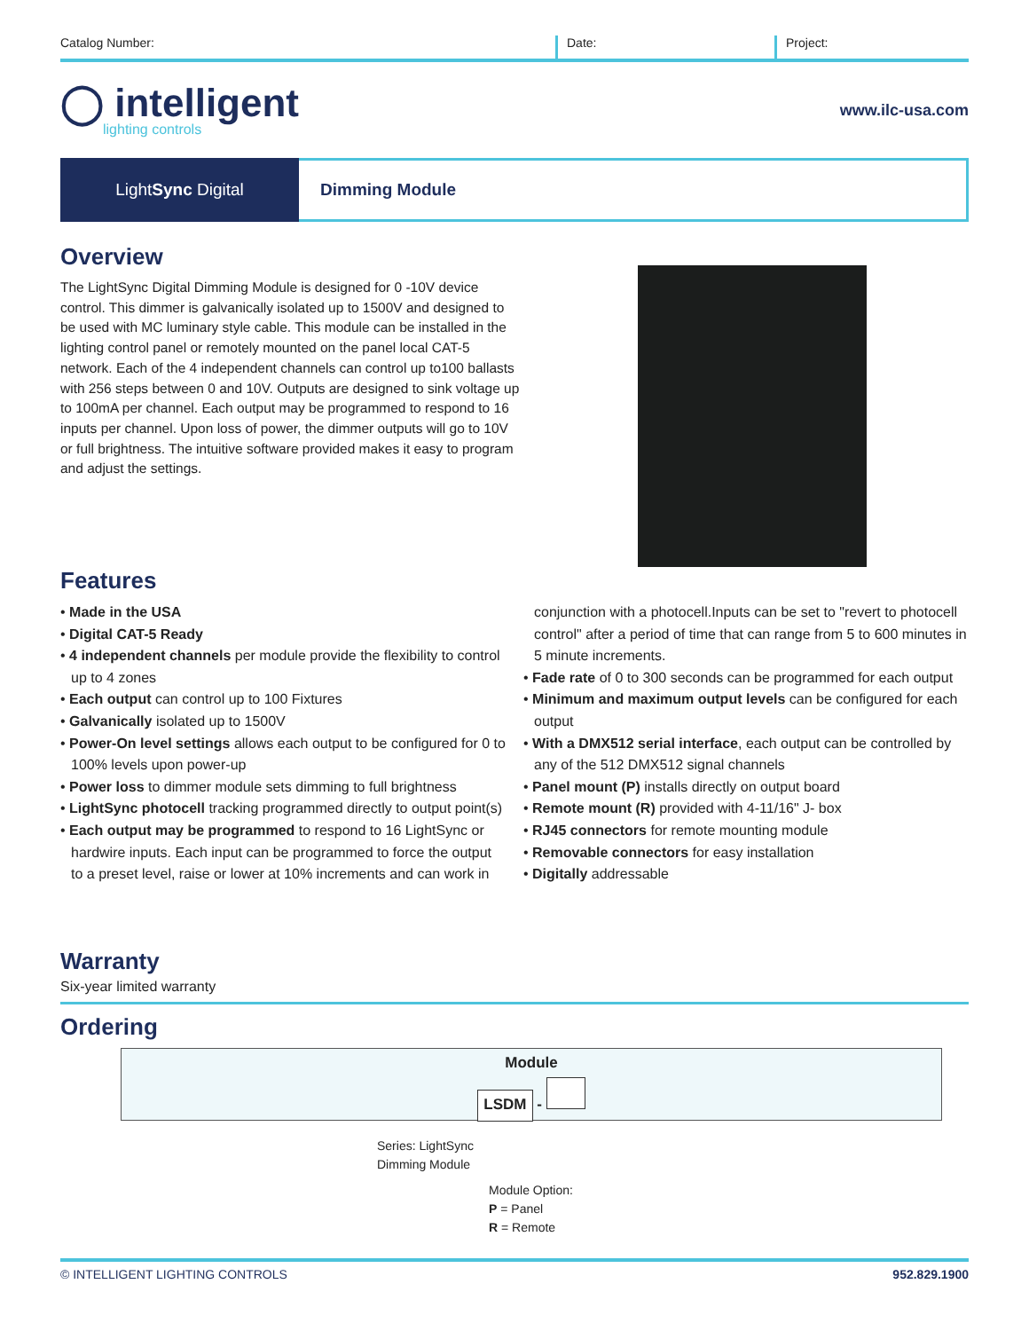Catalog Number: Date: Project:
◯ intelligent
lighting controls
www.ilc-usa.com
Light Sync Digital Dimming Module
Overview
The LightSync Digital Dimming Module is designed for 0 -10V device control. This dimmer is galvanically isolated up to 1500V and designed to be used with MC luminary style cable. This module can be installed in the lighting control panel or remotely mounted on the panel local CAT-5 network. Each of the 4 independent channels can control up to100 ballasts with 256 steps between 0 and 10V. Outputs are designed to sink voltage up to 100mA per channel. Each output may be programmed to respond to 16 inputs per channel. Upon loss of power, the dimmer outputs will go to 10V or full brightness. The intuitive software provided makes it easy to program and adjust the settings.
Features
• Made in the USA
• Digital CAT-5 Ready
• 4 independent channels per module provide the flexibility to control up to 4 zones
• Each output can control up to 100 Fixtures
• Galvanically isolated up to 1500V
• Power-On level settings allows each output to be configured for 0 to 100% levels upon power-up
• Power loss to dimmer module sets dimming to full brightness
• LightSync photocell tracking programmed directly to output point(s)
• Each output may be programmed to respond to 16 LightSync or hardwire inputs. Each input can be programmed to force the output to a preset level, raise or lower at 10% increments and can work in conjunction with a photocell.Inputs can be set to "revert to photocell control" after a period of time that can range from 5 to 600 minutes in 5 minute increments.
• Fade rate of 0 to 300 seconds can be programmed for each output
• Minimum and maximum output levels can be configured for each output
• With a DMX512 serial interface, each output can be controlled by any of the 512 DMX512 signal channels
• Panel mount (P) installs directly on output board
• Remote mount (R) provided with 4-11/16" J- box
• RJ45 connectors for remote mounting module
• Removable connectors for easy installation
• Digitally addressable
Warranty
Six-year limited warranty
Ordering
Module
LSDM -
Series: LightSync
Dimming Module
Module Option:
P = Panel
R = Remote
© INTELLIGENT LIGHTING CONTROLS 952.829.1900